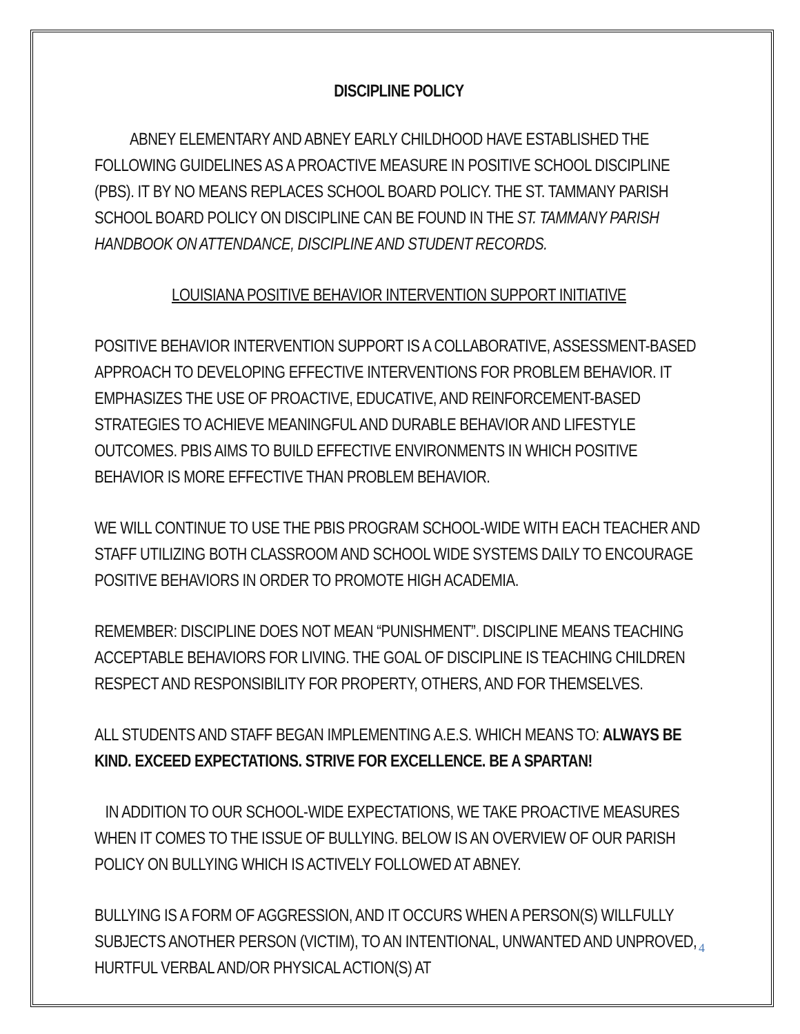DISCIPLINE POLICY
ABNEY ELEMENTARY AND ABNEY EARLY CHILDHOOD HAVE ESTABLISHED THE FOLLOWING GUIDELINES AS A PROACTIVE MEASURE IN POSITIVE SCHOOL DISCIPLINE (PBS). IT BY NO MEANS REPLACES SCHOOL BOARD POLICY. THE ST. TAMMANY PARISH SCHOOL BOARD POLICY ON DISCIPLINE CAN BE FOUND IN THE ST. TAMMANY PARISH HANDBOOK ON ATTENDANCE, DISCIPLINE AND STUDENT RECORDS.
LOUISIANA POSITIVE BEHAVIOR INTERVENTION SUPPORT INITIATIVE
POSITIVE BEHAVIOR INTERVENTION SUPPORT IS A COLLABORATIVE, ASSESSMENT-BASED APPROACH TO DEVELOPING EFFECTIVE INTERVENTIONS FOR PROBLEM BEHAVIOR. IT EMPHASIZES THE USE OF PROACTIVE, EDUCATIVE, AND REINFORCEMENT-BASED STRATEGIES TO ACHIEVE MEANINGFUL AND DURABLE BEHAVIOR AND LIFESTYLE OUTCOMES. PBIS AIMS TO BUILD EFFECTIVE ENVIRONMENTS IN WHICH POSITIVE BEHAVIOR IS MORE EFFECTIVE THAN PROBLEM BEHAVIOR.
WE WILL CONTINUE TO USE THE PBIS PROGRAM SCHOOL-WIDE WITH EACH TEACHER AND STAFF UTILIZING BOTH CLASSROOM AND SCHOOL WIDE SYSTEMS DAILY TO ENCOURAGE POSITIVE BEHAVIORS IN ORDER TO PROMOTE HIGH ACADEMIA.
REMEMBER: DISCIPLINE DOES NOT MEAN “PUNISHMENT”. DISCIPLINE MEANS TEACHING ACCEPTABLE BEHAVIORS FOR LIVING. THE GOAL OF DISCIPLINE IS TEACHING CHILDREN RESPECT AND RESPONSIBILITY FOR PROPERTY, OTHERS, AND FOR THEMSELVES.
ALL STUDENTS AND STAFF BEGAN IMPLEMENTING A.E.S. WHICH MEANS TO: ALWAYS BE KIND. EXCEED EXPECTATIONS. STRIVE FOR EXCELLENCE. BE A SPARTAN!
IN ADDITION TO OUR SCHOOL-WIDE EXPECTATIONS, WE TAKE PROACTIVE MEASURES WHEN IT COMES TO THE ISSUE OF BULLYING. BELOW IS AN OVERVIEW OF OUR PARISH POLICY ON BULLYING WHICH IS ACTIVELY FOLLOWED AT ABNEY.
BULLYING IS A FORM OF AGGRESSION, AND IT OCCURS WHEN A PERSON(S) WILLFULLY SUBJECTS ANOTHER PERSON (VICTIM), TO AN INTENTIONAL, UNWANTED AND UNPROVED, HURTFUL VERBAL AND/OR PHYSICAL ACTION(S) AT
4